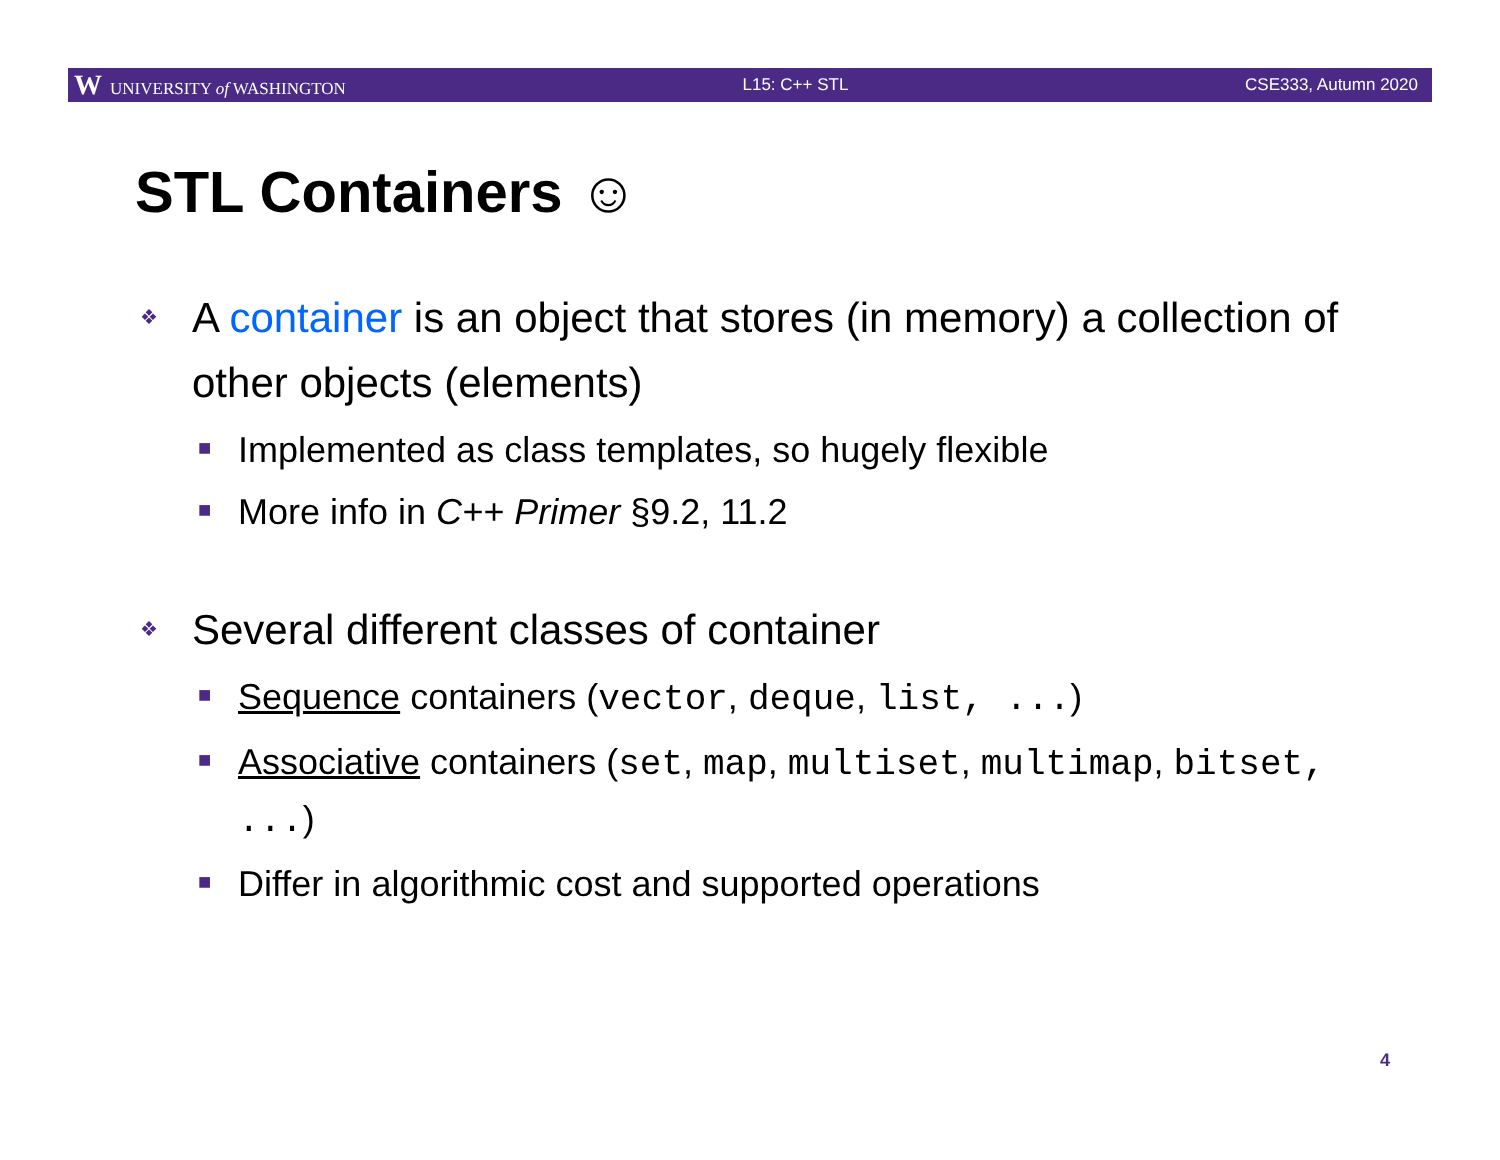W UNIVERSITY of WASHINGTON L15: C++ STL CSE333, Autumn 2020
STL Containers ☺
❖ A container is an object that stores (in memory) a collection of other objects (elements)
■ Implemented as class templates, so hugely flexible
■ More info in C++ Primer §9.2, 11.2
❖ Several different classes of container
■ Sequence containers (vector, deque, list, ...)
■ Associative containers (set, map, multiset, multimap, bitset, ...)
■ Differ in algorithmic cost and supported operations
4